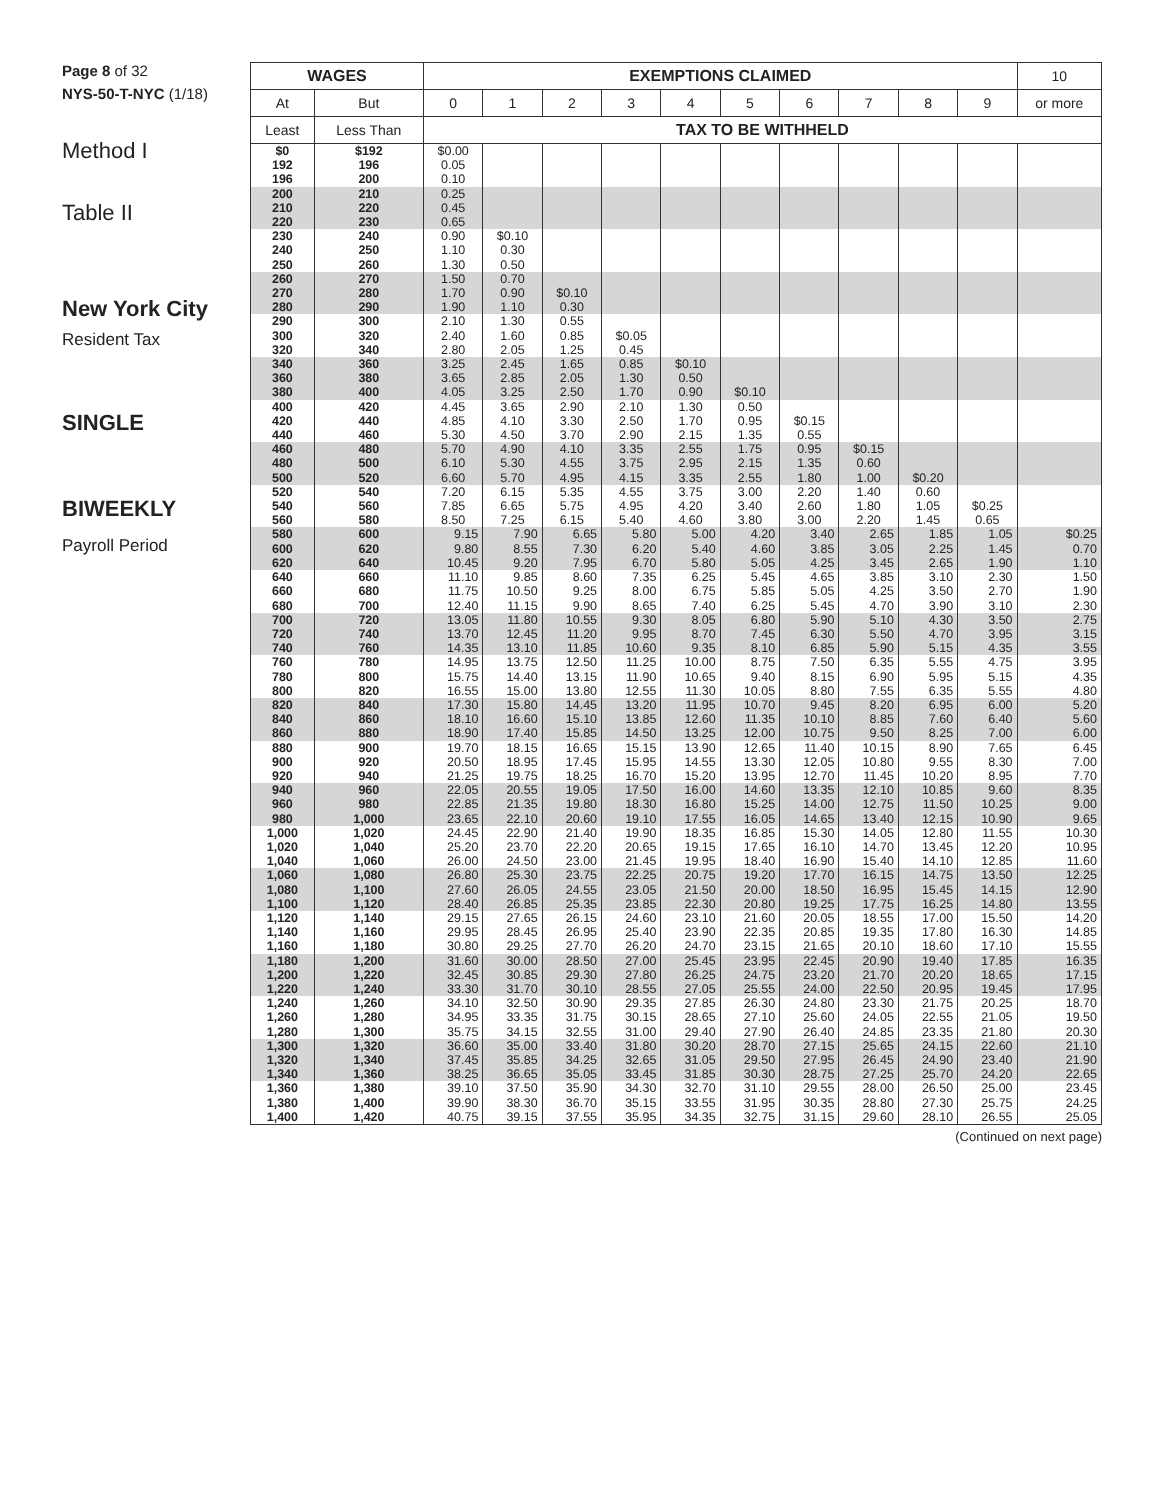Page 8 of 32
NYS-50-T-NYC (1/18)
Method I
Table II
New York City
Resident Tax
SINGLE
BIWEEKLY
Payroll Period
| WAGES | | EXEMPTIONS CLAIMED | | | | | | | | | | 10 |
| --- | --- | --- | --- | --- | --- | --- | --- | --- | --- | --- | --- | --- |
| At | But | 0 | 1 | 2 | 3 | 4 | 5 | 6 | 7 | 8 | 9 | or more |
| Least | Less Than | TAX TO BE WITHHELD | | | | | | | | | | |
| $0 | $192 | $0.00 | | | | | | | | | | |
| 192 | 196 | 0.05 | | | | | | | | | | |
| 196 | 200 | 0.10 | | | | | | | | | | |
| 200 | 210 | 0.25 | | | | | | | | | | |
| 210 | 220 | 0.45 | | | | | | | | | | |
| 220 | 230 | 0.65 | | | | | | | | | | |
| 230 | 240 | 0.90 | $0.10 | | | | | | | | | |
| 240 | 250 | 1.10 | 0.30 | | | | | | | | | |
| 250 | 260 | 1.30 | 0.50 | | | | | | | | | |
| 260 | 270 | 1.50 | 0.70 | | | | | | | | | |
| 270 | 280 | 1.70 | 0.90 | $0.10 | | | | | | | | |
| 280 | 290 | 1.90 | 1.10 | 0.30 | | | | | | | | |
| 290 | 300 | 2.10 | 1.30 | 0.55 | | | | | | | | |
| 300 | 320 | 2.40 | 1.60 | 0.85 | $0.05 | | | | | | | |
| 320 | 340 | 2.80 | 2.05 | 1.25 | 0.45 | | | | | | | |
| 340 | 360 | 3.25 | 2.45 | 1.65 | 0.85 | $0.10 | | | | | | |
| 360 | 380 | 3.65 | 2.85 | 2.05 | 1.30 | 0.50 | | | | | | |
| 380 | 400 | 4.05 | 3.25 | 2.50 | 1.70 | 0.90 | $0.10 | | | | | |
| 400 | 420 | 4.45 | 3.65 | 2.90 | 2.10 | 1.30 | 0.50 | | | | | |
| 420 | 440 | 4.85 | 4.10 | 3.30 | 2.50 | 1.70 | 0.95 | $0.15 | | | | |
| 440 | 460 | 5.30 | 4.50 | 3.70 | 2.90 | 2.15 | 1.35 | 0.55 | | | | |
| 460 | 480 | 5.70 | 4.90 | 4.10 | 3.35 | 2.55 | 1.75 | 0.95 | $0.15 | | | |
| 480 | 500 | 6.10 | 5.30 | 4.55 | 3.75 | 2.95 | 2.15 | 1.35 | 0.60 | | | |
| 500 | 520 | 6.60 | 5.70 | 4.95 | 4.15 | 3.35 | 2.55 | 1.80 | 1.00 | $0.20 | | |
| 520 | 540 | 7.20 | 6.15 | 5.35 | 4.55 | 3.75 | 3.00 | 2.20 | 1.40 | 0.60 | | |
| 540 | 560 | 7.85 | 6.65 | 5.75 | 4.95 | 4.20 | 3.40 | 2.60 | 1.80 | 1.05 | $0.25 | |
| 560 | 580 | 8.50 | 7.25 | 6.15 | 5.40 | 4.60 | 3.80 | 3.00 | 2.20 | 1.45 | 0.65 | |
| 580 | 600 | 9.15 | 7.90 | 6.65 | 5.80 | 5.00 | 4.20 | 3.40 | 2.65 | 1.85 | 1.05 | $0.25 |
| 600 | 620 | 9.80 | 8.55 | 7.30 | 6.20 | 5.40 | 4.60 | 3.85 | 3.05 | 2.25 | 1.45 | 0.70 |
| 620 | 640 | 10.45 | 9.20 | 7.95 | 6.70 | 5.80 | 5.05 | 4.25 | 3.45 | 2.65 | 1.90 | 1.10 |
| 640 | 660 | 11.10 | 9.85 | 8.60 | 7.35 | 6.25 | 5.45 | 4.65 | 3.85 | 3.10 | 2.30 | 1.50 |
| 660 | 680 | 11.75 | 10.50 | 9.25 | 8.00 | 6.75 | 5.85 | 5.05 | 4.25 | 3.50 | 2.70 | 1.90 |
| 680 | 700 | 12.40 | 11.15 | 9.90 | 8.65 | 7.40 | 6.25 | 5.45 | 4.70 | 3.90 | 3.10 | 2.30 |
| 700 | 720 | 13.05 | 11.80 | 10.55 | 9.30 | 8.05 | 6.80 | 5.90 | 5.10 | 4.30 | 3.50 | 2.75 |
| 720 | 740 | 13.70 | 12.45 | 11.20 | 9.95 | 8.70 | 7.45 | 6.30 | 5.50 | 4.70 | 3.95 | 3.15 |
| 740 | 760 | 14.35 | 13.10 | 11.85 | 10.60 | 9.35 | 8.10 | 6.85 | 5.90 | 5.15 | 4.35 | 3.55 |
| 760 | 780 | 14.95 | 13.75 | 12.50 | 11.25 | 10.00 | 8.75 | 7.50 | 6.35 | 5.55 | 4.75 | 3.95 |
| 780 | 800 | 15.75 | 14.40 | 13.15 | 11.90 | 10.65 | 9.40 | 8.15 | 6.90 | 5.95 | 5.15 | 4.35 |
| 800 | 820 | 16.55 | 15.00 | 13.80 | 12.55 | 11.30 | 10.05 | 8.80 | 7.55 | 6.35 | 5.55 | 4.80 |
| 820 | 840 | 17.30 | 15.80 | 14.45 | 13.20 | 11.95 | 10.70 | 9.45 | 8.20 | 6.95 | 6.00 | 5.20 |
| 840 | 860 | 18.10 | 16.60 | 15.10 | 13.85 | 12.60 | 11.35 | 10.10 | 8.85 | 7.60 | 6.40 | 5.60 |
| 860 | 880 | 18.90 | 17.40 | 15.85 | 14.50 | 13.25 | 12.00 | 10.75 | 9.50 | 8.25 | 7.00 | 6.00 |
| 880 | 900 | 19.70 | 18.15 | 16.65 | 15.15 | 13.90 | 12.65 | 11.40 | 10.15 | 8.90 | 7.65 | 6.45 |
| 900 | 920 | 20.50 | 18.95 | 17.45 | 15.95 | 14.55 | 13.30 | 12.05 | 10.80 | 9.55 | 8.30 | 7.00 |
| 920 | 940 | 21.25 | 19.75 | 18.25 | 16.70 | 15.20 | 13.95 | 12.70 | 11.45 | 10.20 | 8.95 | 7.70 |
| 940 | 960 | 22.05 | 20.55 | 19.05 | 17.50 | 16.00 | 14.60 | 13.35 | 12.10 | 10.85 | 9.60 | 8.35 |
| 960 | 980 | 22.85 | 21.35 | 19.80 | 18.30 | 16.80 | 15.25 | 14.00 | 12.75 | 11.50 | 10.25 | 9.00 |
| 980 | 1,000 | 23.65 | 22.10 | 20.60 | 19.10 | 17.55 | 16.05 | 14.65 | 13.40 | 12.15 | 10.90 | 9.65 |
| 1,000 | 1,020 | 24.45 | 22.90 | 21.40 | 19.90 | 18.35 | 16.85 | 15.30 | 14.05 | 12.80 | 11.55 | 10.30 |
| 1,020 | 1,040 | 25.20 | 23.70 | 22.20 | 20.65 | 19.15 | 17.65 | 16.10 | 14.70 | 13.45 | 12.20 | 10.95 |
| 1,040 | 1,060 | 26.00 | 24.50 | 23.00 | 21.45 | 19.95 | 18.40 | 16.90 | 15.40 | 14.10 | 12.85 | 11.60 |
| 1,060 | 1,080 | 26.80 | 25.30 | 23.75 | 22.25 | 20.75 | 19.20 | 17.70 | 16.15 | 14.75 | 13.50 | 12.25 |
| 1,080 | 1,100 | 27.60 | 26.05 | 24.55 | 23.05 | 21.50 | 20.00 | 18.50 | 16.95 | 15.45 | 14.15 | 12.90 |
| 1,100 | 1,120 | 28.40 | 26.85 | 25.35 | 23.85 | 22.30 | 20.80 | 19.25 | 17.75 | 16.25 | 14.80 | 13.55 |
| 1,120 | 1,140 | 29.15 | 27.65 | 26.15 | 24.60 | 23.10 | 21.60 | 20.05 | 18.55 | 17.00 | 15.50 | 14.20 |
| 1,140 | 1,160 | 29.95 | 28.45 | 26.95 | 25.40 | 23.90 | 22.35 | 20.85 | 19.35 | 17.80 | 16.30 | 14.85 |
| 1,160 | 1,180 | 30.80 | 29.25 | 27.70 | 26.20 | 24.70 | 23.15 | 21.65 | 20.10 | 18.60 | 17.10 | 15.55 |
| 1,180 | 1,200 | 31.60 | 30.00 | 28.50 | 27.00 | 25.45 | 23.95 | 22.45 | 20.90 | 19.40 | 17.85 | 16.35 |
| 1,200 | 1,220 | 32.45 | 30.85 | 29.30 | 27.80 | 26.25 | 24.75 | 23.20 | 21.70 | 20.20 | 18.65 | 17.15 |
| 1,220 | 1,240 | 33.30 | 31.70 | 30.10 | 28.55 | 27.05 | 25.55 | 24.00 | 22.50 | 20.95 | 19.45 | 17.95 |
| 1,240 | 1,260 | 34.10 | 32.50 | 30.90 | 29.35 | 27.85 | 26.30 | 24.80 | 23.30 | 21.75 | 20.25 | 18.70 |
| 1,260 | 1,280 | 34.95 | 33.35 | 31.75 | 30.15 | 28.65 | 27.10 | 25.60 | 24.05 | 22.55 | 21.05 | 19.50 |
| 1,280 | 1,300 | 35.75 | 34.15 | 32.55 | 31.00 | 29.40 | 27.90 | 26.40 | 24.85 | 23.35 | 21.80 | 20.30 |
| 1,300 | 1,320 | 36.60 | 35.00 | 33.40 | 31.80 | 30.20 | 28.70 | 27.15 | 25.65 | 24.15 | 22.60 | 21.10 |
| 1,320 | 1,340 | 37.45 | 35.85 | 34.25 | 32.65 | 31.05 | 29.50 | 27.95 | 26.45 | 24.90 | 23.40 | 21.90 |
| 1,340 | 1,360 | 38.25 | 36.65 | 35.05 | 33.45 | 31.85 | 30.30 | 28.75 | 27.25 | 25.70 | 24.20 | 22.65 |
| 1,360 | 1,380 | 39.10 | 37.50 | 35.90 | 34.30 | 32.70 | 31.10 | 29.55 | 28.00 | 26.50 | 25.00 | 23.45 |
| 1,380 | 1,400 | 39.90 | 38.30 | 36.70 | 35.15 | 33.55 | 31.95 | 30.35 | 28.80 | 27.30 | 25.75 | 24.25 |
| 1,400 | 1,420 | 40.75 | 39.15 | 37.55 | 35.95 | 34.35 | 32.75 | 31.15 | 29.60 | 28.10 | 26.55 | 25.05 |
(Continued on next page)